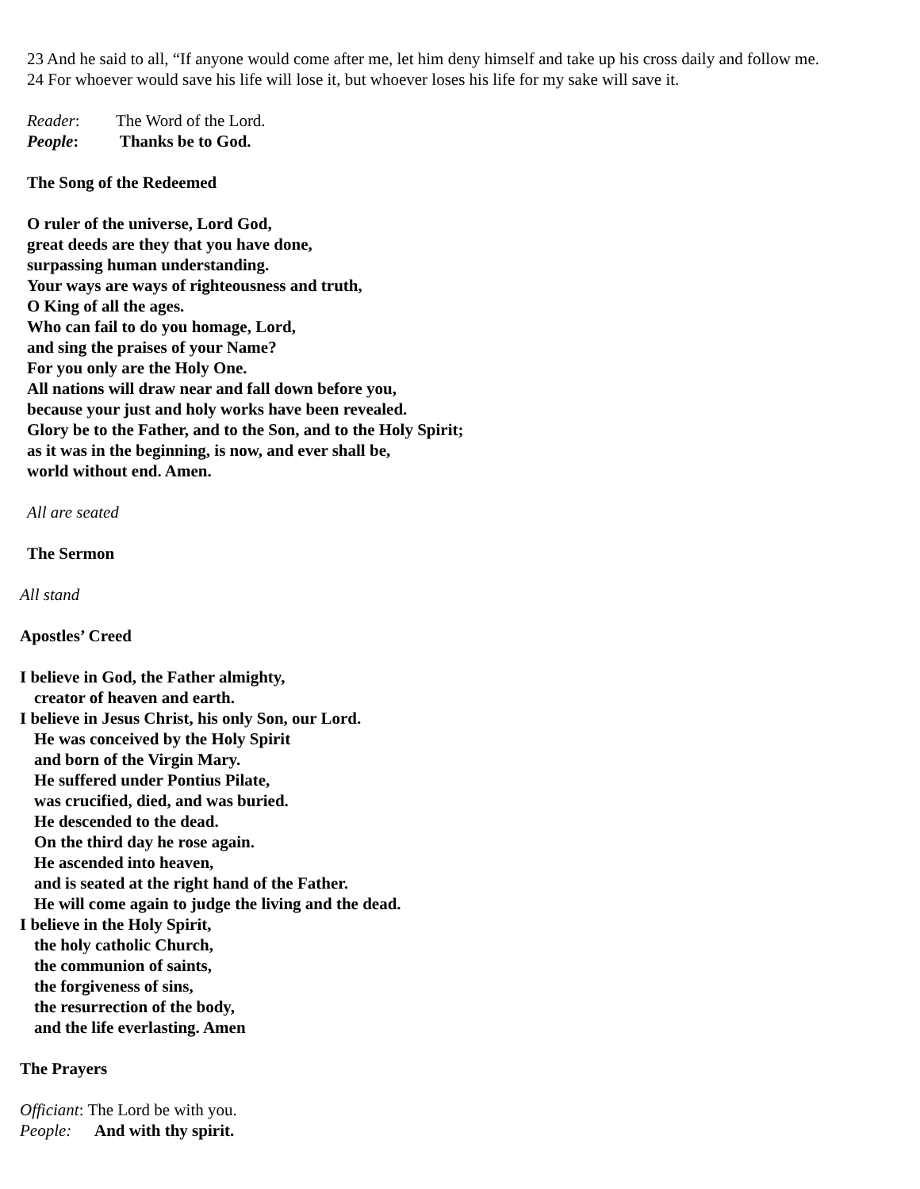23 And he said to all, “If anyone would come after me, let him deny himself and take up his cross daily and follow me.
24 For whoever would save his life will lose it, but whoever loses his life for my sake will save it.
Reader: The Word of the Lord.
People: Thanks be to God.
The Song of the Redeemed
O ruler of the universe, Lord God,
great deeds are they that you have done,
surpassing human understanding.
Your ways are ways of righteousness and truth,
O King of all the ages.
Who can fail to do you homage, Lord,
and sing the praises of your Name?
For you only are the Holy One.
All nations will draw near and fall down before you,
because your just and holy works have been revealed.
Glory be to the Father, and to the Son, and to the Holy Spirit;
as it was in the beginning, is now, and ever shall be,
world without end. Amen.
All are seated
The Sermon
All stand
Apostles’ Creed
I believe in God, the Father almighty,
creator of heaven and earth.
I believe in Jesus Christ, his only Son, our Lord.
He was conceived by the Holy Spirit
and born of the Virgin Mary.
He suffered under Pontius Pilate,
was crucified, died, and was buried.
He descended to the dead.
On the third day he rose again.
He ascended into heaven,
and is seated at the right hand of the Father.
He will come again to judge the living and the dead.
I believe in the Holy Spirit,
the holy catholic Church,
the communion of saints,
the forgiveness of sins,
the resurrection of the body,
and the life everlasting. Amen
The Prayers
Officiant: The Lord be with you.
People: And with thy spirit.